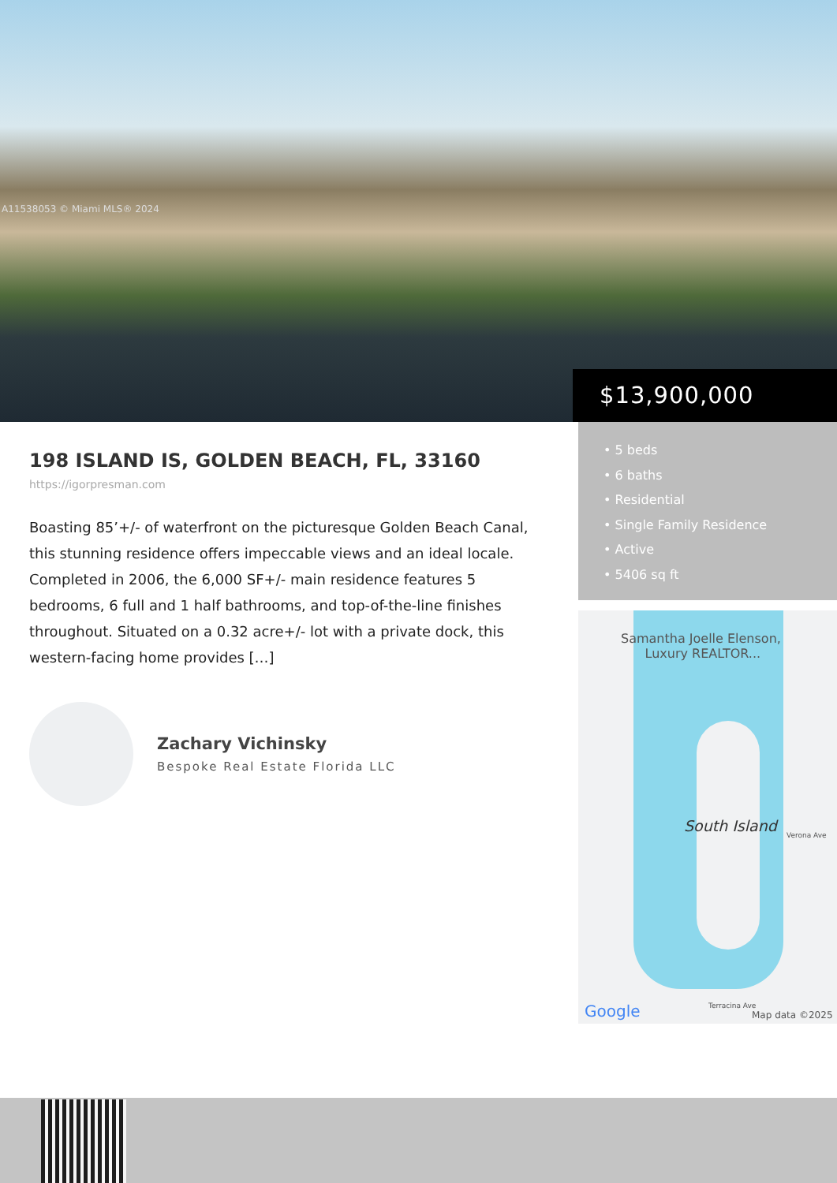A11538053 © Miami MLS® 2024
$13,900,000
198 ISLAND IS, GOLDEN BEACH, FL, 33160
https://igorpresman.com
Boasting 85’+/- of waterfront on the picturesque Golden Beach Canal, this stunning residence offers impeccable views and an ideal locale. Completed in 2006, the 6,000 SF+/- main residence features 5 bedrooms, 6 full and 1 half bathrooms, and top-of-the-line finishes throughout. Situated on a 0.32 acre+/- lot with a private dock, this western-facing home provides […]
Zachary Vichinsky
Bespoke Real Estate Florida LLC
• 5 beds
• 6 baths
• Residential
• Single Family Residence
• Active
• 5406 sq ft
Samantha Joelle Elenson,
Luxury REALTOR...
South Island
Verona Ave
Terracina Ave Google Map data ©2025